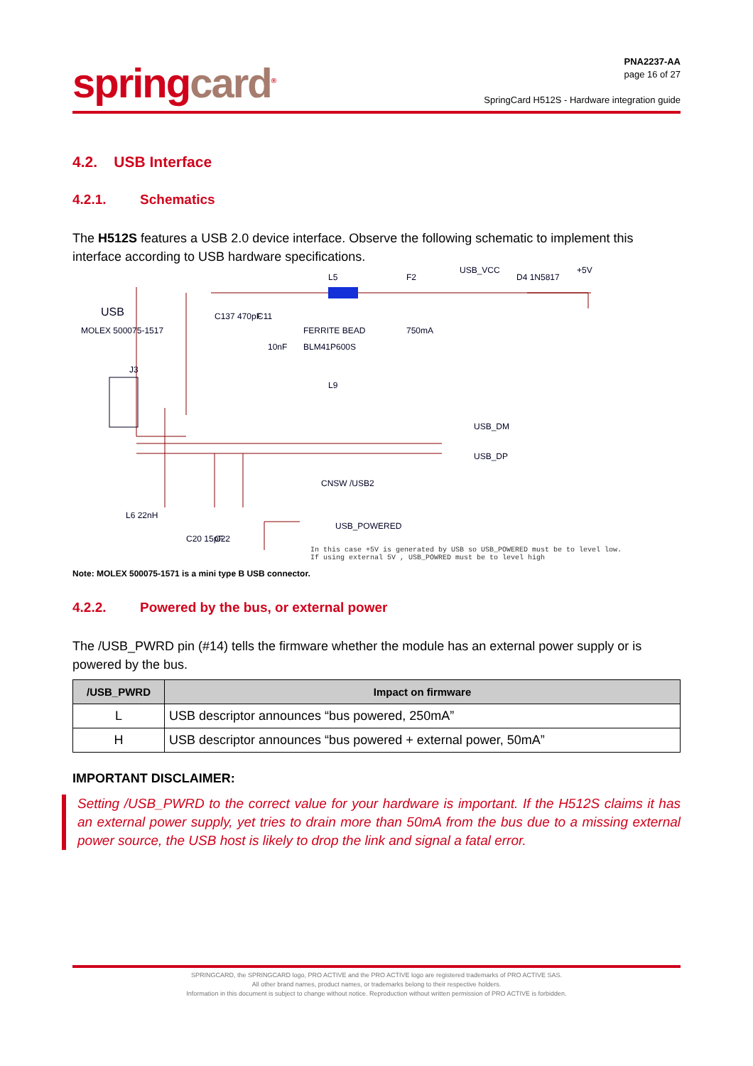springcard<sup>®</sup>
PNA2237-AA
page 16 of 27
SpringCard H512S - Hardware integration guide
4.2. USB Interface
4.2.1. Schematics
The H512S features a USB 2.0 device interface. Observe the following schematic to implement this interface according to USB hardware specifications.
USB
MOLEX 500075-1517
J3
C137 470pF
10nF
C11
L5
FERRITE BEAD
BLM41P600S
F2
750mA
USB_VCC
D4 1N5817
+5V
L9
CNSW /USB2
USB_DM
USB_DP
C20 15pF
C22
L6 22nH
USB_POWERED
In this case +5V is generated by USB so USB_POWERED must be to level low.
If using external 5V , USB_POWRED must be to level high
Note: MOLEX 500075-1571 is a mini type B USB connector.
4.2.2. Powered by the bus, or external power
The /USB_PWRD pin (#14) tells the firmware whether the module has an external power supply or is powered by the bus.
| /USB_PWRD | Impact on firmware |
| --- | --- |
| L | USB descriptor announces “bus powered, 250mA” |
| H | USB descriptor announces “bus powered + external power, 50mA” |
IMPORTANT DISCLAIMER:
Setting /USB_PWRD to the correct value for your hardware is important. If the H512S claims it has an external power supply, yet tries to drain more than 50mA from the bus due to a missing external power source, the USB host is likely to drop the link and signal a fatal error.
SPRINGCARD, the SPRINGCARD logo, PRO ACTIVE and the PRO ACTIVE logo are registered trademarks of PRO ACTIVE SAS.
All other brand names, product names, or trademarks belong to their respective holders.
Information in this document is subject to change without notice. Reproduction without written permission of PRO ACTIVE is forbidden.